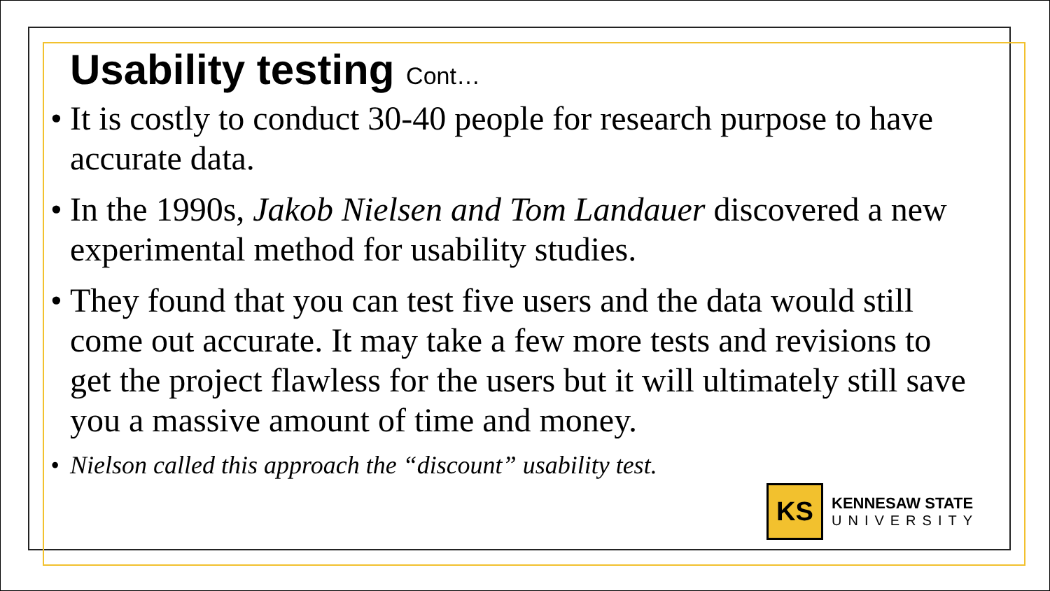Usability testing Cont…
• It is costly to conduct 30-40 people for research purpose to have accurate data.
• In the 1990s, Jakob Nielsen and Tom Landauer discovered a new experimental method for usability studies.
• They found that you can test five users and the data would still come out accurate. It may take a few more tests and revisions to get the project flawless for the users but it will ultimately still save you a massive amount of time and money.
• Nielson called this approach the “discount” usability test.
KS
KENNESAW STATE
UNIVERSITY